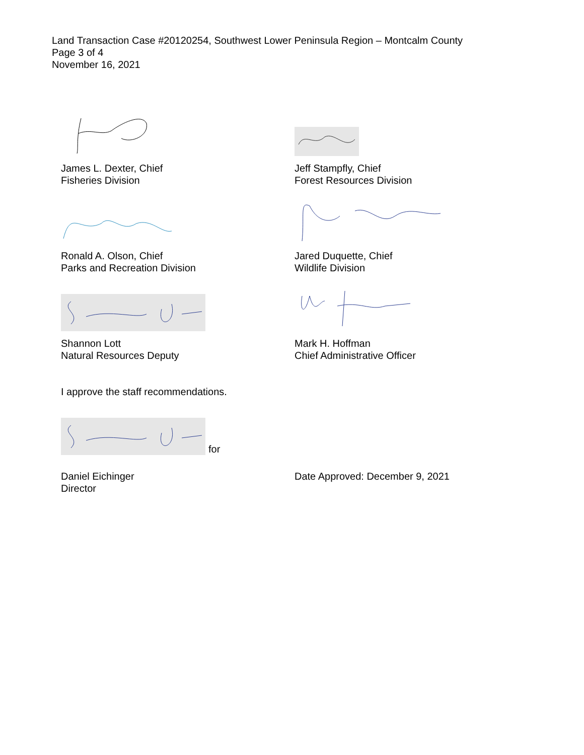Land Transaction Case #20120254, Southwest Lower Peninsula Region – Montcalm County
Page 3 of 4
November 16, 2021
James L. Dexter, Chief
Fisheries Division
Jeff Stampfly, Chief
Forest Resources Division
Ronald A. Olson, Chief
Parks and Recreation Division
Jared Duquette, Chief
Wildlife Division
Shannon Lott
Natural Resources Deputy
Mark H. Hoffman
Chief Administrative Officer
I approve the staff recommendations.
for
Daniel Eichinger
Director
Date Approved: December 9, 2021